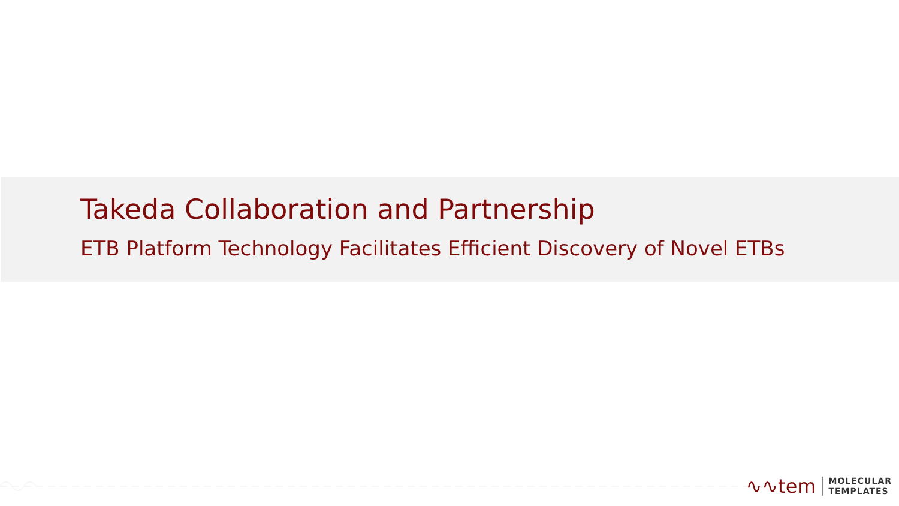Takeda Collaboration and Partnership
ETB Platform Technology Facilitates Efficient Discovery of Novel ETBs
∿∿tem MOLECULAR
TEMPLATES